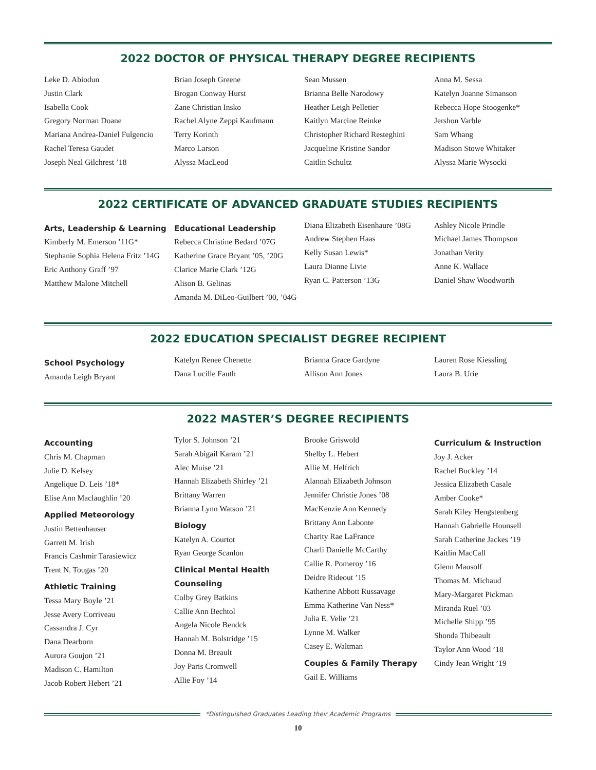2022 DOCTOR OF PHYSICAL THERAPY DEGREE RECIPIENTS
Leke D. Abiodun
Justin Clark
Isabella Cook
Gregory Norman Doane
Mariana Andrea-Daniel Fulgencio
Rachel Teresa Gaudet
Joseph Neal Gilchrest ’18
Brian Joseph Greene
Brogan Conway Hurst
Zane Christian Insko
Rachel Alyne Zeppi Kaufmann
Terry Korinth
Marco Larson
Alyssa MacLeod
Sean Mussen
Brianna Belle Narodowy
Heather Leigh Pelletier
Kaitlyn Marcine Reinke
Christopher Richard Resteghini
Jacqueline Kristine Sandor
Caitlin Schultz
Anna M. Sessa
Katelyn Joanne Simanson
Rebecca Hope Stoogenke*
Jershon Varble
Sam Whang
Madison Stowe Whitaker
Alyssa Marie Wysocki
2022 CERTIFICATE OF ADVANCED GRADUATE STUDIES RECIPIENTS
Arts, Leadership & Learning
Kimberly M. Emerson ’11G*
Stephanie Sophia Helena Fritz ’14G
Eric Anthony Graff ’97
Matthew Malone Mitchell
Educational Leadership
Rebecca Christine Bedard ’07G
Katherine Grace Bryant ’05, ’20G
Clarice Marie Clark ’12G
Alison B. Gelinas
Amanda M. DiLeo-Guilbert ’00, ’04G
Diana Elizabeth Eisenhaure ’08G
Andrew Stephen Haas
Kelly Susan Lewis*
Laura Dianne Livie
Ryan C. Patterson ’13G
Ashley Nicole Prindle
Michael James Thompson
Jonathan Verity
Anne K. Wallace
Daniel Shaw Woodworth
2022 EDUCATION SPECIALIST DEGREE RECIPIENT
School Psychology
Amanda Leigh Bryant
Katelyn Renee Chenette
Dana Lucille Fauth
Brianna Grace Gardyne
Allison Ann Jones
Lauren Rose Kiessling
Laura B. Urie
2022 MASTER’S DEGREE RECIPIENTS
Accounting
Chris M. Chapman
Julie D. Kelsey
Angelique D. Leis ’18*
Elise Ann Maclaughlin ’20
Applied Meteorology
Justin Bettenhauser
Garrett M. Irish
Francis Cashmir Tarasiewicz
Trent N. Tougas ’20
Athletic Training
Tessa Mary Boyle ’21
Jesse Avery Corriveau
Cassandra J. Cyr
Dana Dearborn
Aurora Goujon ’21
Madison C. Hamilton
Jacob Robert Hebert ’21
Tylor S. Johnson ’21
Sarah Abigail Karam ’21
Alec Muise ’21
Hannah Elizabeth Shirley ’21
Brittany Warren
Brianna Lynn Watson ’21
Biology
Katelyn A. Courtot
Ryan George Scanlon
Clinical Mental Health Counseling
Colby Grey Batkins
Callie Ann Bechtol
Angela Nicole Bendck
Hannah M. Bolstridge ’15
Donna M. Breault
Joy Paris Cromwell
Allie Foy ’14
Brooke Griswold
Shelby L. Hebert
Allie M. Helfrich
Alannah Elizabeth Johnson
Jennifer Christie Jones ’08
MacKenzie Ann Kennedy
Brittany Ann Labonte
Charity Rae LaFrance
Charli Danielle McCarthy
Callie R. Pomeroy ’16
Deidre Rideout ’15
Katherine Abbott Russavage
Emma Katherine Van Ness*
Julia E. Velie ’21
Lynne M. Walker
Casey E. Waltman
Couples & Family Therapy
Gail E. Williams
Curriculum & Instruction
Joy J. Acker
Rachel Buckley ’14
Jessica Elizabeth Casale
Amber Cooke*
Sarah Kiley Hengstenberg
Hannah Gabrielle Hounsell
Sarah Catherine Jackes ’19
Kaitlin MacCall
Glenn Mausolf
Thomas M. Michaud
Mary-Margaret Pickman
Miranda Ruel ’03
Michelle Shipp ’95
Shonda Thibeault
Taylor Ann Wood ’18
Cindy Jean Wright ’19
*Distinguished Graduates Leading their Academic Programs
10